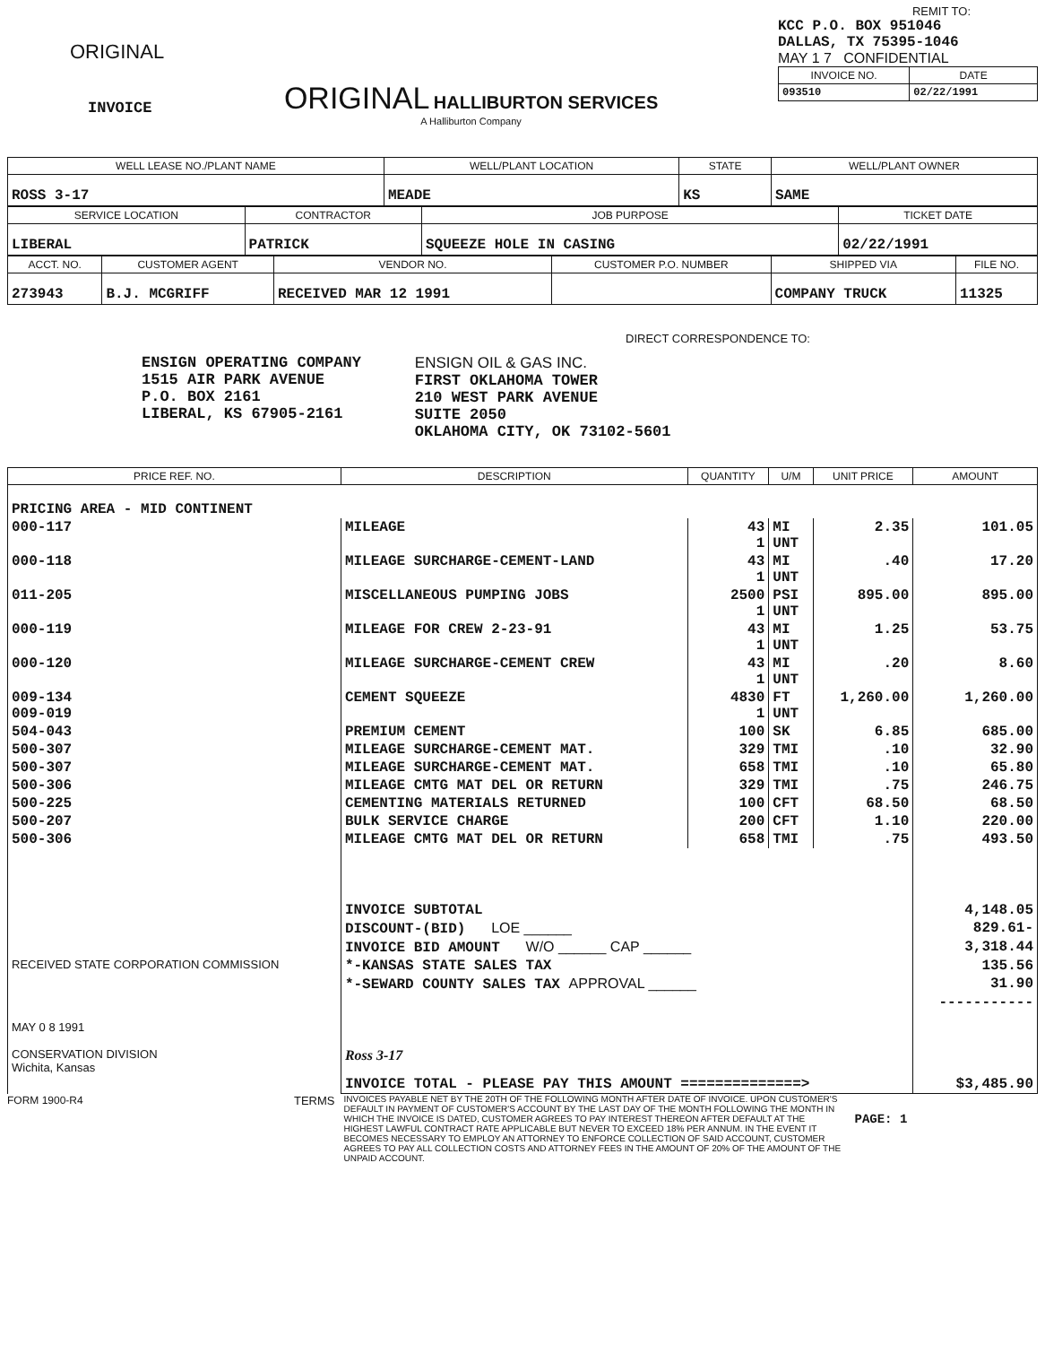ORIGINAL
INVOICE
ORIGINAL HALLIBURTON SERVICES
A Halliburton Company
REMIT TO:
KCC P.O. BOX 951046
DALLAS, TX 75395-1046
MAY 1 7 CONFIDENTIAL
| INVOICE NO. | DATE |
| --- | --- |
| 093510 | 02/22/1991 |
| WELL LEASE NO./PLANT NAME | WELL/PLANT LOCATION | STATE | WELL/PLANT OWNER |
| --- | --- | --- | --- |
| ROSS 3-17 | MEADE | KS | SAME |
| SERVICE LOCATION | CONTRACTOR | JOB PURPOSE | TICKET DATE |
| --- | --- | --- | --- |
| LIBERAL | PATRICK | SQUEEZE HOLE IN CASING | 02/22/1991 |
| ACCT. NO. | CUSTOMER AGENT | VENDOR NO. | CUSTOMER P.O. NUMBER | SHIPPED VIA | FILE NO. |
| --- | --- | --- | --- | --- | --- |
| 273943 | B.J. MCGRIFF | RECEIVED MAR 12 1991 | | COMPANY TRUCK | 11325 |
DIRECT CORRESPONDENCE TO:
ENSIGN OPERATING COMPANY
1515 AIR PARK AVENUE
P.O. BOX 2161
LIBERAL, KS 67905-2161
ENSIGN OIL & GAS INC.
FIRST OKLAHOMA TOWER
210 WEST PARK AVENUE
SUITE 2050
OKLAHOMA CITY, OK 73102-5601
| PRICE REF. NO. | DESCRIPTION | QUANTITY | U/M | UNIT PRICE | AMOUNT |
| --- | --- | --- | --- | --- | --- |
| PRICING AREA - MID CONTINENT | | | | | |
| 000-117 | MILEAGE | 43 1 | MI UNT | 2.35 | 101.05 |
| 000-118 | MILEAGE SURCHARGE-CEMENT-LAND | 43 1 | MI UNT | .40 | 17.20 |
| 011-205 | MISCELLANEOUS PUMPING JOBS | 2500 1 | PSI UNT | 895.00 | 895.00 |
| 000-119 | MILEAGE FOR CREW 2-23-91 | 43 1 | MI UNT | 1.25 | 53.75 |
| 000-120 | MILEAGE SURCHARGE-CEMENT CREW | 43 1 | MI UNT | .20 | 8.60 |
| 009-134 009-019 | CEMENT SQUEEZE | 4830 1 | FT UNT | 1,260.00 | 1,260.00 |
| 504-043 | PREMIUM CEMENT | 100 | SK | 6.85 | 685.00 |
| 500-307 | MILEAGE SURCHARGE-CEMENT MAT. | 329 | TMI | .10 | 32.90 |
| 500-307 | MILEAGE SURCHARGE-CEMENT MAT. | 658 | TMI | .10 | 65.80 |
| 500-306 | MILEAGE CMTG MAT DEL OR RETURN | 329 | TMI | .75 | 246.75 |
| 500-225 | CEMENTING MATERIALS RETURNED | 100 | CFT | 68.50 | 68.50 |
| 500-207 | BULK SERVICE CHARGE | 200 | CFT | 1.10 | 220.00 |
| 500-306 | MILEAGE CMTG MAT DEL OR RETURN | 658 | TMI | .75 | 493.50 |
| | INVOICE SUBTOTAL | | | | 4,148.05 |
| | DISCOUNT-(BID) LOE ______ | | | | 829.61- |
| | INVOICE BID AMOUNT W/O ______ CAP ______ | | | | 3,318.44 |
| RECEIVED STATE CORPORATION COMMISSION | *-KANSAS STATE SALES TAX | | | | 135.56 |
| | *-SEWARD COUNTY SALES TAX APPROVAL ______ | | | | 31.90 |
| MAY 0 8 1991 CONSERVATION DIVISION Wichita, Kansas | Ross 3-17 | | | | ----------- |
| | INVOICE TOTAL - PLEASE PAY THIS AMOUNT ==============> | | | | $3,485.90 |
FORM 1900-R4 TERMS
INVOICES PAYABLE NET BY THE 20TH OF THE FOLLOWING MONTH AFTER DATE OF INVOICE. UPON CUSTOMER'S DEFAULT IN PAYMENT OF CUSTOMER'S ACCOUNT BY THE LAST DAY OF THE MONTH FOLLOWING THE MONTH IN WHICH THE INVOICE IS DATED, CUSTOMER AGREES TO PAY INTEREST THEREON AFTER DEFAULT AT THE HIGHEST LAWFUL CONTRACT RATE APPLICABLE BUT NEVER TO EXCEED 18% PER ANNUM. IN THE EVENT IT BECOMES NECESSARY TO EMPLOY AN ATTORNEY TO ENFORCE COLLECTION OF SAID ACCOUNT, CUSTOMER AGREES TO PAY ALL COLLECTION COSTS AND ATTORNEY FEES IN THE AMOUNT OF 20% OF THE AMOUNT OF THE UNPAID ACCOUNT.
PAGE: 1